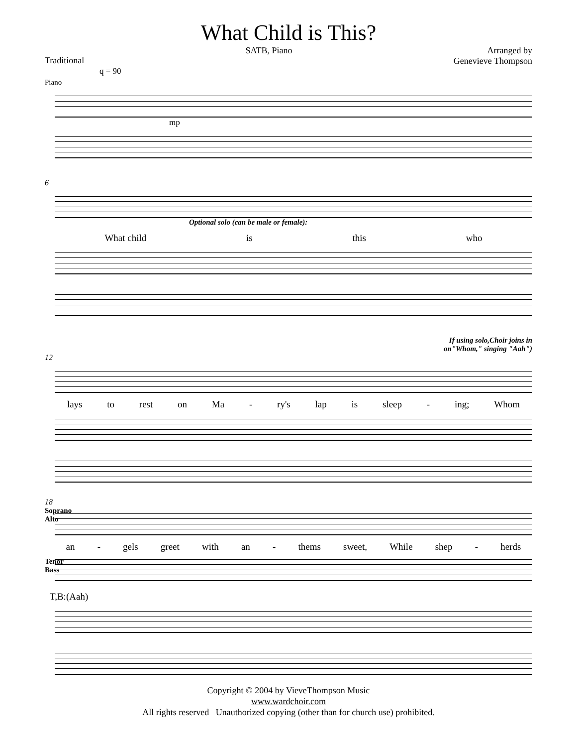What Child is This?
Traditional SATB, Piano Arranged by
Genevieve Thompson
q = 90
Piano
mp
6
Optional solo (can be male or female):
What child is this who
If using solo,Choir joins in
on"Whom," singing "Aah")
12
lays to rest on Ma - ry's lap is sleep - ing; Whom
18
Soprano
Alto
an - gels greet with an - thems sweet, While shep - herds
Tenor
Bass
T,B:(Aah)
Copyright © 2004 by VieveThompson Music
www.wardchoir.com
All rights reserved Unauthorized copying (other than for church use) prohibited.